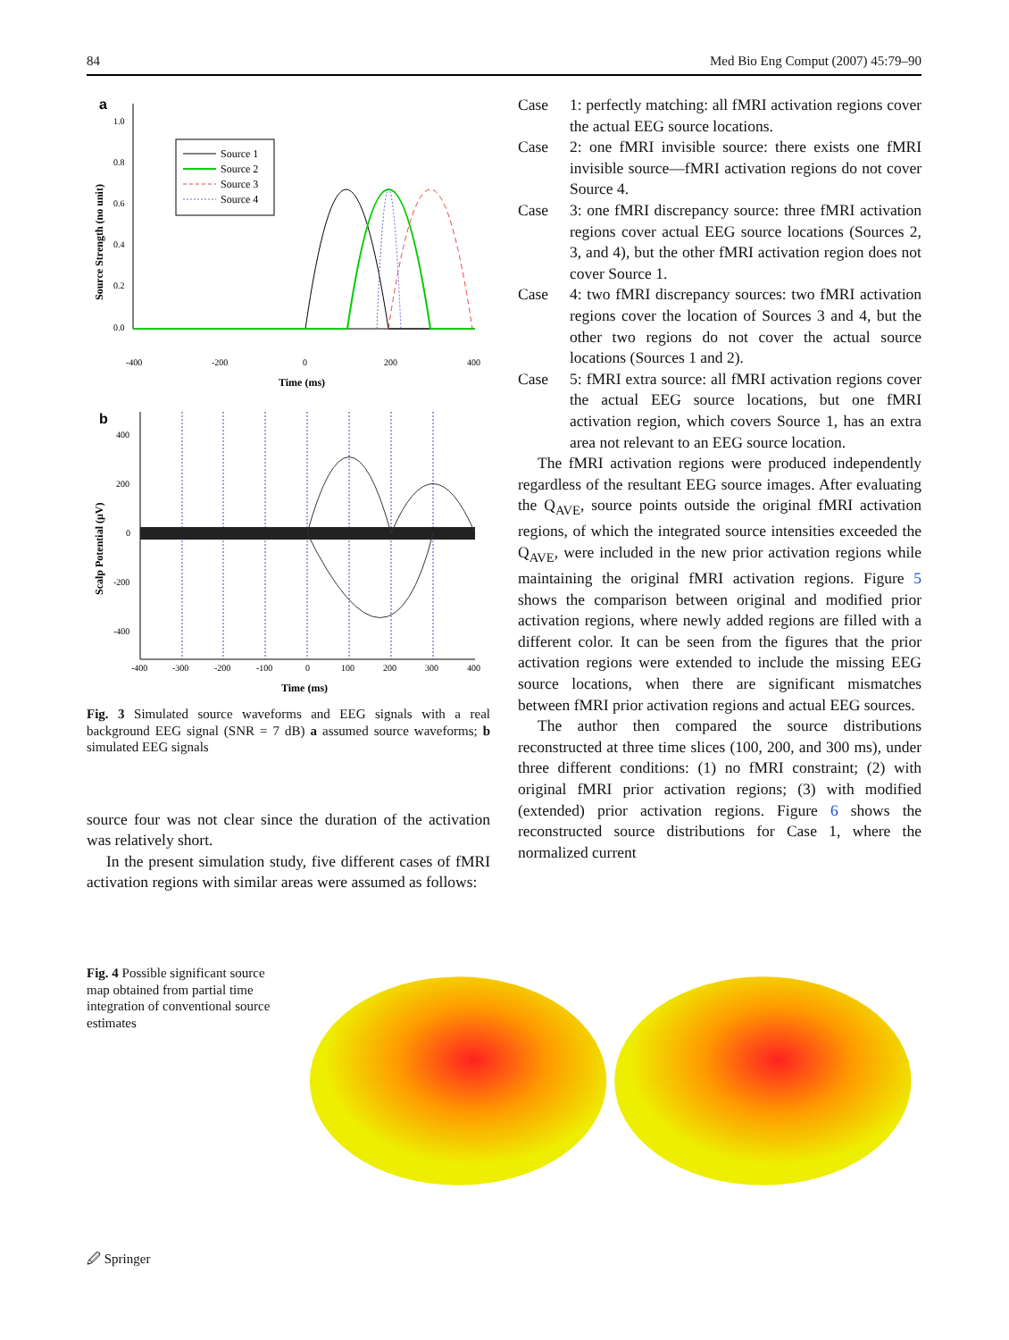84 Med Bio Eng Comput (2007) 45:79–90
a
1.0
0.8
0.6
0.4
0.2
0.0
-400
-200
0
200
400
Time (ms)
Source Strength (no unit)
Source 1
Source 2
Source 3
Source 4
b
400
200
0
-200
-400
-400
-300
-200
-100
0
100
200
300
400
Time (ms)
Scalp Potential (μV)
Fig. 3 Simulated source waveforms and EEG signals with a real background EEG signal (SNR = 7 dB) a assumed source waveforms; b simulated EEG signals
source four was not clear since the duration of the activation was relatively short.
In the present simulation study, five different cases of fMRI activation regions with similar areas were assumed as follows:
Case 1: perfectly matching: all fMRI activation regions cover the actual EEG source locations.
Case 2: one fMRI invisible source: there exists one fMRI invisible source—fMRI activation regions do not cover Source 4.
Case 3: one fMRI discrepancy source: three fMRI activation regions cover actual EEG source locations (Sources 2, 3, and 4), but the other fMRI activation region does not cover Source 1.
Case 4: two fMRI discrepancy sources: two fMRI activation regions cover the location of Sources 3 and 4, but the other two regions do not cover the actual source locations (Sources 1 and 2).
Case 5: fMRI extra source: all fMRI activation regions cover the actual EEG source locations, but one fMRI activation region, which covers Source 1, has an extra area not relevant to an EEG source location.
The fMRI activation regions were produced independently regardless of the resultant EEG source images. After evaluating the Q<sub>AVE</sub>, source points outside the original fMRI activation regions, of which the integrated source intensities exceeded the Q<sub>AVE</sub>, were included in the new prior activation regions while maintaining the original fMRI activation regions. Figure 5 shows the comparison between original and modified prior activation regions, where newly added regions are filled with a different color. It can be seen from the figures that the prior activation regions were extended to include the missing EEG source locations, when there are significant mismatches between fMRI prior activation regions and actual EEG sources.
The author then compared the source distributions reconstructed at three time slices (100, 200, and 300 ms), under three different conditions: (1) no fMRI constraint; (2) with original fMRI prior activation regions; (3) with modified (extended) prior activation regions. Figure 6 shows the reconstructed source distributions for Case 1, where the normalized current
Fig. 4 Possible significant source map obtained from partial time integration of conventional source estimates
🖉 Springer